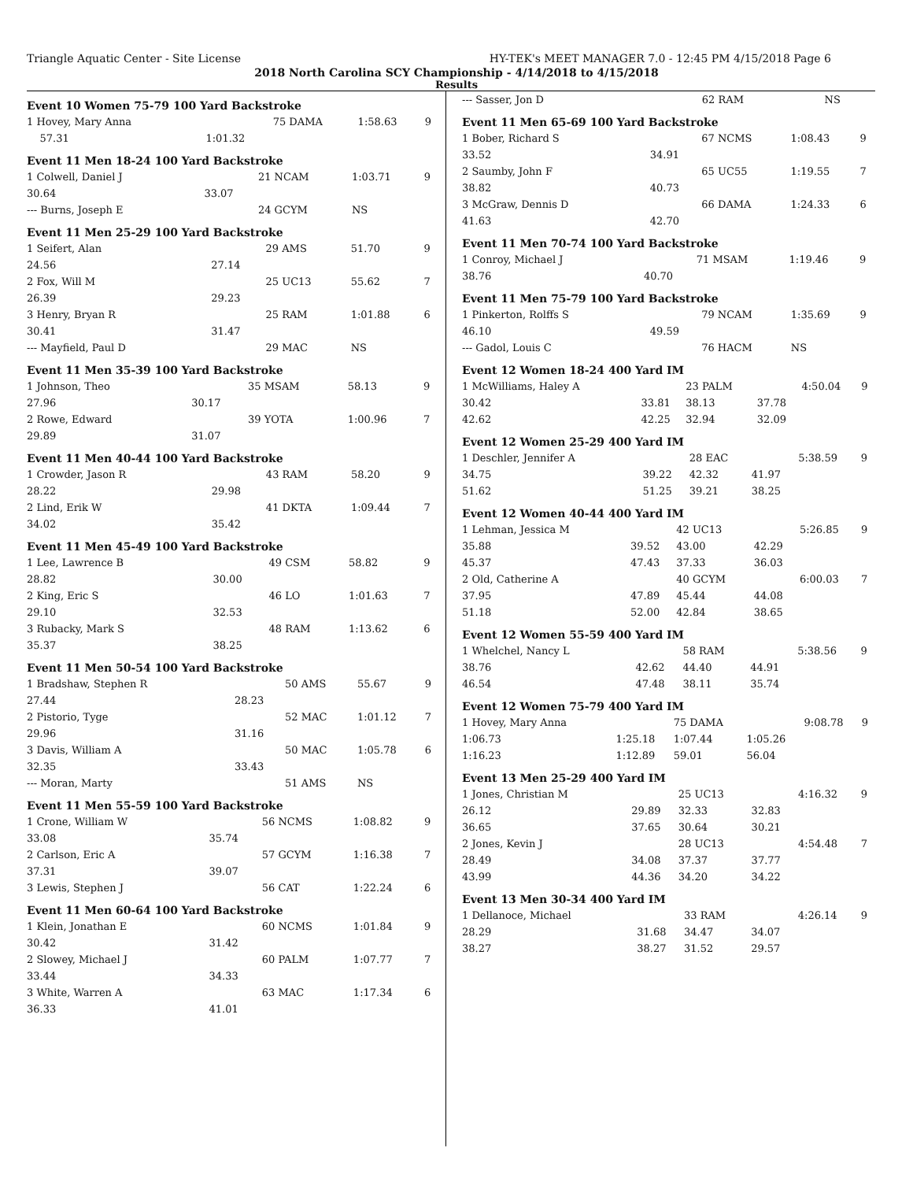Triangle Aquatic Center - Site License HY-TEK's MEET MANAGER 7.0 - 12:45 PM 4/15/2018 Page 6
2018 North Carolina SCY Championship - 4/14/2018 to 4/15/2018
Results
Event 10 Women 75-79 100 Yard Backstroke
| 1 Hovey, Mary Anna | | 75 DAMA | 1:58.63 | 9 |
| 57.31 | 1:01.32 | | | |
Event 11 Men 18-24 100 Yard Backstroke
| 1 Colwell, Daniel J | | 21 NCAM | 1:03.71 | 9 |
| 30.64 | 33.07 | | | |
| --- Burns, Joseph E | | 24 GCYM | NS | |
Event 11 Men 25-29 100 Yard Backstroke
| 1 Seifert, Alan | | 29 AMS | 51.70 | 9 |
| 24.56 | 27.14 | | | |
| 2 Fox, Will M | | 25 UC13 | 55.62 | 7 |
| 26.39 | 29.23 | | | |
| 3 Henry, Bryan R | | 25 RAM | 1:01.88 | 6 |
| 30.41 | 31.47 | | | |
| --- Mayfield, Paul D | | 29 MAC | NS | |
Event 11 Men 35-39 100 Yard Backstroke
| 1 Johnson, Theo | | 35 MSAM | 58.13 | 9 |
| 27.96 | 30.17 | | | |
| 2 Rowe, Edward | | 39 YOTA | 1:00.96 | 7 |
| 29.89 | 31.07 | | | |
Event 11 Men 40-44 100 Yard Backstroke
| 1 Crowder, Jason R | | 43 RAM | 58.20 | 9 |
| 28.22 | 29.98 | | | |
| 2 Lind, Erik W | | 41 DKTA | 1:09.44 | 7 |
| 34.02 | 35.42 | | | |
Event 11 Men 45-49 100 Yard Backstroke
| 1 Lee, Lawrence B | | 49 CSM | 58.82 | 9 |
| 28.82 | 30.00 | | | |
| 2 King, Eric S | | 46 LO | 1:01.63 | 7 |
| 29.10 | 32.53 | | | |
| 3 Rubacky, Mark S | | 48 RAM | 1:13.62 | 6 |
| 35.37 | 38.25 | | | |
Event 11 Men 50-54 100 Yard Backstroke
| 1 Bradshaw, Stephen R | | 50 AMS | 55.67 | 9 |
| 27.44 | 28.23 | | | |
| 2 Pistorio, Tyge | | 52 MAC | 1:01.12 | 7 |
| 29.96 | 31.16 | | | |
| 3 Davis, William A | | 50 MAC | 1:05.78 | 6 |
| 32.35 | 33.43 | | | |
| --- Moran, Marty | | 51 AMS | NS | |
Event 11 Men 55-59 100 Yard Backstroke
| 1 Crone, William W | | 56 NCMS | 1:08.82 | 9 |
| 33.08 | 35.74 | | | |
| 2 Carlson, Eric A | | 57 GCYM | 1:16.38 | 7 |
| 37.31 | 39.07 | | | |
| 3 Lewis, Stephen J | | 56 CAT | 1:22.24 | 6 |
Event 11 Men 60-64 100 Yard Backstroke
| 1 Klein, Jonathan E | | 60 NCMS | 1:01.84 | 9 |
| 30.42 | 31.42 | | | |
| 2 Slowey, Michael J | | 60 PALM | 1:07.77 | 7 |
| 33.44 | 34.33 | | | |
| 3 White, Warren A | | 63 MAC | 1:17.34 | 6 |
| 36.33 | 41.01 | | | |
| --- Sasser, Jon D | | 62 RAM | | NS | |
Event 11 Men 65-69 100 Yard Backstroke
| 1 Bober, Richard S | | 67 NCMS | | 1:08.43 | 9 |
| 33.52 | 34.91 | | | | |
| 2 Saumby, John F | | 65 UC55 | | 1:19.55 | 7 |
| 38.82 | 40.73 | | | | |
| 3 McGraw, Dennis D | | 66 DAMA | | 1:24.33 | 6 |
| 41.63 | 42.70 | | | | |
Event 11 Men 70-74 100 Yard Backstroke
| 1 Conroy, Michael J | | 71 MSAM | | 1:19.46 | 9 |
| 38.76 | 40.70 | | | | |
Event 11 Men 75-79 100 Yard Backstroke
| 1 Pinkerton, Rolffs S | | 79 NCAM | | 1:35.69 | 9 |
| 46.10 | 49.59 | | | | |
| --- Gadol, Louis C | | 76 HACM | | NS | |
Event 12 Women 18-24 400 Yard IM
| 1 McWilliams, Haley A | | 23 PALM | | 4:50.04 | 9 |
| 30.42 | 33.81 | 38.13 | 37.78 | | |
| 42.62 | 42.25 | 32.94 | 32.09 | | |
Event 12 Women 25-29 400 Yard IM
| 1 Deschler, Jennifer A | | 28 EAC | | 5:38.59 | 9 |
| 34.75 | 39.22 | 42.32 | 41.97 | | |
| 51.62 | 51.25 | 39.21 | 38.25 | | |
Event 12 Women 40-44 400 Yard IM
| 1 Lehman, Jessica M | | 42 UC13 | | 5:26.85 | 9 |
| 35.88 | 39.52 | 43.00 | 42.29 | | |
| 45.37 | 47.43 | 37.33 | 36.03 | | |
| 2 Old, Catherine A | | 40 GCYM | | 6:00.03 | 7 |
| 37.95 | 47.89 | 45.44 | 44.08 | | |
| 51.18 | 52.00 | 42.84 | 38.65 | | |
Event 12 Women 55-59 400 Yard IM
| 1 Whelchel, Nancy L | | 58 RAM | | 5:38.56 | 9 |
| 38.76 | 42.62 | 44.40 | 44.91 | | |
| 46.54 | 47.48 | 38.11 | 35.74 | | |
Event 12 Women 75-79 400 Yard IM
| 1 Hovey, Mary Anna | | 75 DAMA | | 9:08.78 | 9 |
| 1:06.73 | 1:25.18 | 1:07.44 | 1:05.26 | | |
| 1:16.23 | 1:12.89 | 59.01 | 56.04 | | |
Event 13 Men 25-29 400 Yard IM
| 1 Jones, Christian M | | 25 UC13 | | 4:16.32 | 9 |
| 26.12 | 29.89 | 32.33 | 32.83 | | |
| 36.65 | 37.65 | 30.64 | 30.21 | | |
| 2 Jones, Kevin J | | 28 UC13 | | 4:54.48 | 7 |
| 28.49 | 34.08 | 37.37 | 37.77 | | |
| 43.99 | 44.36 | 34.20 | 34.22 | | |
Event 13 Men 30-34 400 Yard IM
| 1 Dellanoce, Michael | | 33 RAM | | 4:26.14 | 9 |
| 28.29 | 31.68 | 34.47 | 34.07 | | |
| 38.27 | 38.27 | 31.52 | 29.57 | | |